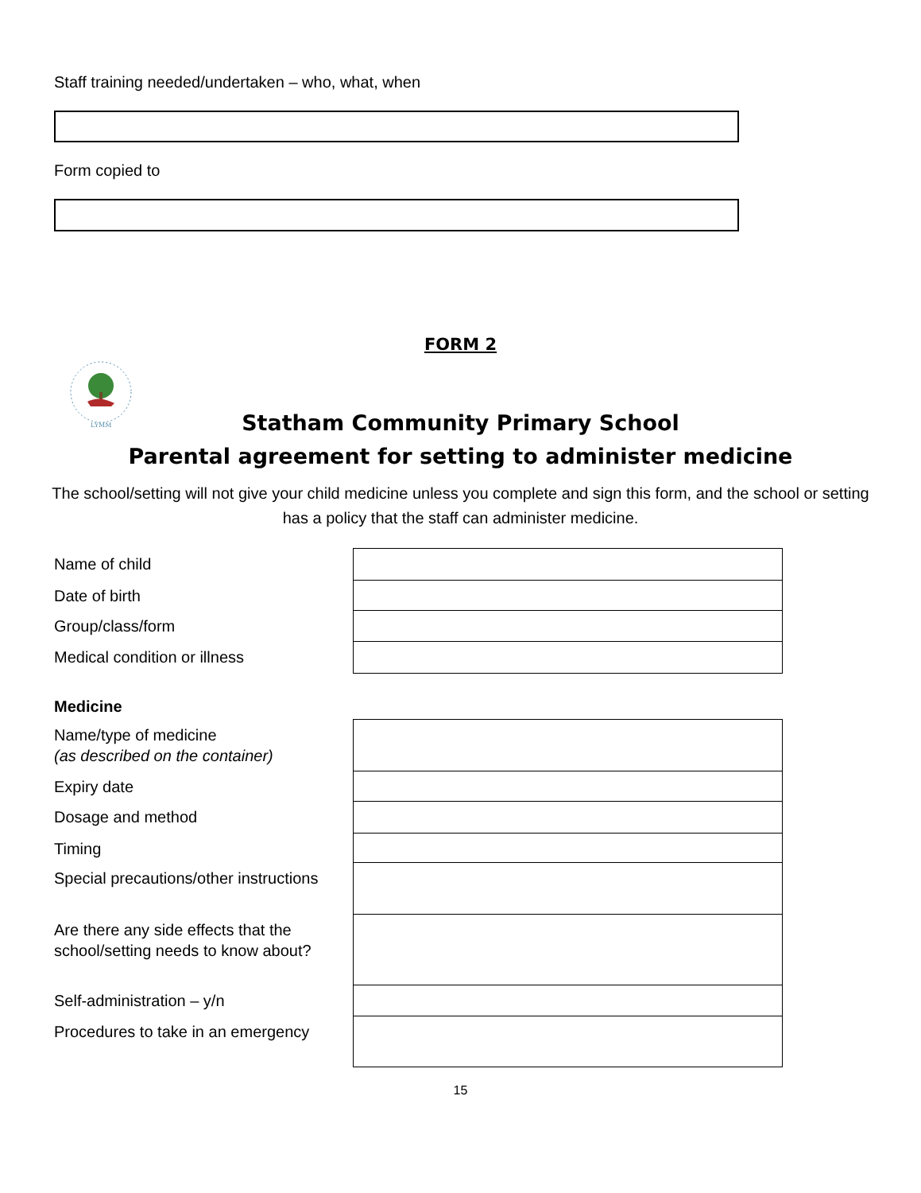Staff training needed/undertaken – who, what, when
Form copied to
FORM 2
LYMM
Statham Community Primary School
Parental agreement for setting to administer medicine
The school/setting will not give your child medicine unless you complete and sign this form, and the school or setting has a policy that the staff can administer medicine.
| Name of child | |
| Date of birth | |
| Group/class/form | |
| Medical condition or illness | |
Medicine
| Name/type of medicine (as described on the container) | |
| Expiry date | |
| Dosage and method | |
| Timing | |
| Special precautions/other instructions | |
| Are there any side effects that the school/setting needs to know about? | |
| Self-administration – y/n | |
| Procedures to take in an emergency | |
15